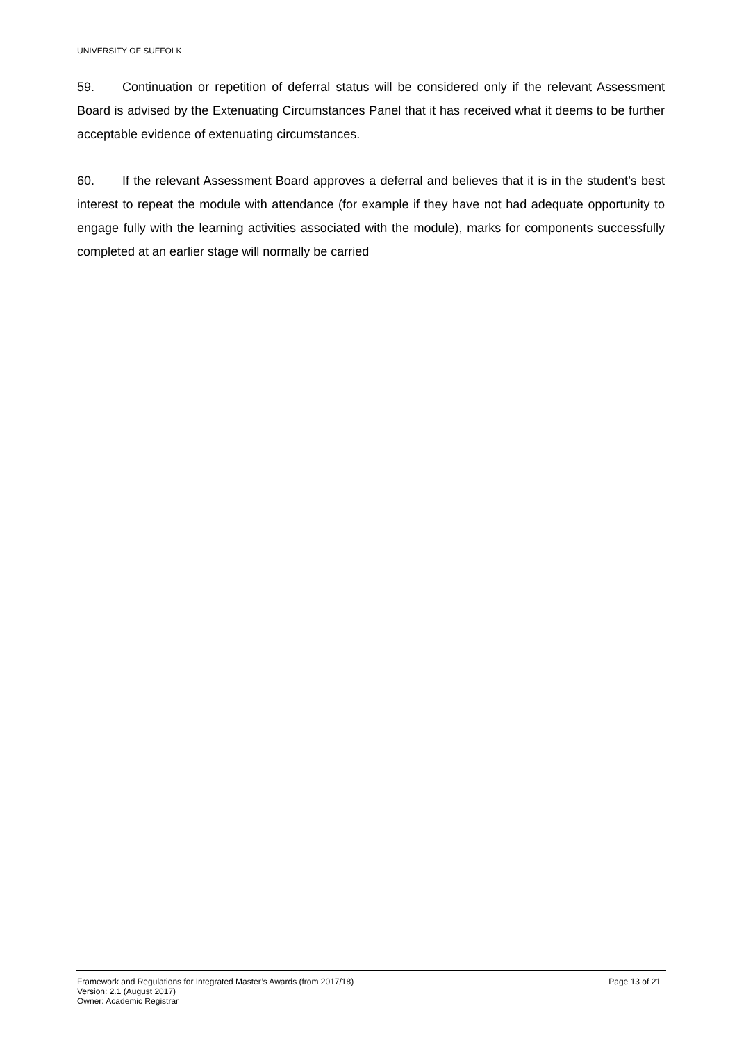UNIVERSITY OF SUFFOLK
59. Continuation or repetition of deferral status will be considered only if the relevant Assessment Board is advised by the Extenuating Circumstances Panel that it has received what it deems to be further acceptable evidence of extenuating circumstances.
60. If the relevant Assessment Board approves a deferral and believes that it is in the student’s best interest to repeat the module with attendance (for example if they have not had adequate opportunity to engage fully with the learning activities associated with the module), marks for components successfully completed at an earlier stage will normally be carried
Framework and Regulations for Integrated Master’s Awards (from 2017/18) Page 13 of 21
Version: 2.1 (August 2017)
Owner: Academic Registrar